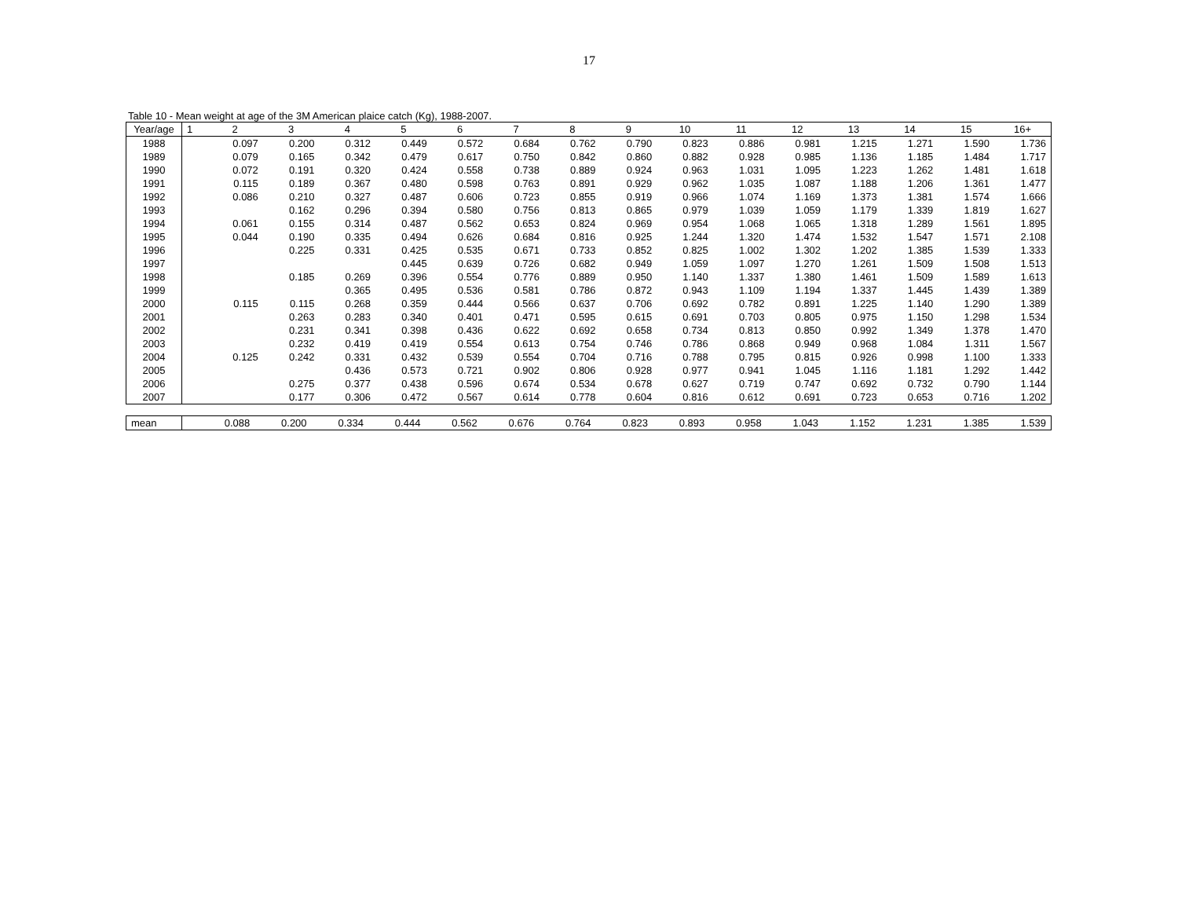17
Table 10 - Mean weight at age of the 3M American plaice catch (Kg), 1988-2007.
| Year/age | 1 | 2 | 3 | 4 | 5 | 6 | 7 | 8 | 9 | 10 | 11 | 12 | 13 | 14 | 15 | 16+ |
| --- | --- | --- | --- | --- | --- | --- | --- | --- | --- | --- | --- | --- | --- | --- | --- | --- |
| 1988 | | 0.097 | 0.200 | 0.312 | 0.449 | 0.572 | 0.684 | 0.762 | 0.790 | 0.823 | 0.886 | 0.981 | 1.215 | 1.271 | 1.590 | 1.736 |
| 1989 | | 0.079 | 0.165 | 0.342 | 0.479 | 0.617 | 0.750 | 0.842 | 0.860 | 0.882 | 0.928 | 0.985 | 1.136 | 1.185 | 1.484 | 1.717 |
| 1990 | | 0.072 | 0.191 | 0.320 | 0.424 | 0.558 | 0.738 | 0.889 | 0.924 | 0.963 | 1.031 | 1.095 | 1.223 | 1.262 | 1.481 | 1.618 |
| 1991 | | 0.115 | 0.189 | 0.367 | 0.480 | 0.598 | 0.763 | 0.891 | 0.929 | 0.962 | 1.035 | 1.087 | 1.188 | 1.206 | 1.361 | 1.477 |
| 1992 | | 0.086 | 0.210 | 0.327 | 0.487 | 0.606 | 0.723 | 0.855 | 0.919 | 0.966 | 1.074 | 1.169 | 1.373 | 1.381 | 1.574 | 1.666 |
| 1993 | | | 0.162 | 0.296 | 0.394 | 0.580 | 0.756 | 0.813 | 0.865 | 0.979 | 1.039 | 1.059 | 1.179 | 1.339 | 1.819 | 1.627 |
| 1994 | | 0.061 | 0.155 | 0.314 | 0.487 | 0.562 | 0.653 | 0.824 | 0.969 | 0.954 | 1.068 | 1.065 | 1.318 | 1.289 | 1.561 | 1.895 |
| 1995 | | 0.044 | 0.190 | 0.335 | 0.494 | 0.626 | 0.684 | 0.816 | 0.925 | 1.244 | 1.320 | 1.474 | 1.532 | 1.547 | 1.571 | 2.108 |
| 1996 | | | 0.225 | 0.331 | 0.425 | 0.535 | 0.671 | 0.733 | 0.852 | 0.825 | 1.002 | 1.302 | 1.202 | 1.385 | 1.539 | 1.333 |
| 1997 | | | | | 0.445 | 0.639 | 0.726 | 0.682 | 0.949 | 1.059 | 1.097 | 1.270 | 1.261 | 1.509 | 1.508 | 1.513 |
| 1998 | | | 0.185 | 0.269 | 0.396 | 0.554 | 0.776 | 0.889 | 0.950 | 1.140 | 1.337 | 1.380 | 1.461 | 1.509 | 1.589 | 1.613 |
| 1999 | | | | 0.365 | 0.495 | 0.536 | 0.581 | 0.786 | 0.872 | 0.943 | 1.109 | 1.194 | 1.337 | 1.445 | 1.439 | 1.389 |
| 2000 | | 0.115 | 0.115 | 0.268 | 0.359 | 0.444 | 0.566 | 0.637 | 0.706 | 0.692 | 0.782 | 0.891 | 1.225 | 1.140 | 1.290 | 1.389 |
| 2001 | | | 0.263 | 0.283 | 0.340 | 0.401 | 0.471 | 0.595 | 0.615 | 0.691 | 0.703 | 0.805 | 0.975 | 1.150 | 1.298 | 1.534 |
| 2002 | | | 0.231 | 0.341 | 0.398 | 0.436 | 0.622 | 0.692 | 0.658 | 0.734 | 0.813 | 0.850 | 0.992 | 1.349 | 1.378 | 1.470 |
| 2003 | | | 0.232 | 0.419 | 0.419 | 0.554 | 0.613 | 0.754 | 0.746 | 0.786 | 0.868 | 0.949 | 0.968 | 1.084 | 1.311 | 1.567 |
| 2004 | | 0.125 | 0.242 | 0.331 | 0.432 | 0.539 | 0.554 | 0.704 | 0.716 | 0.788 | 0.795 | 0.815 | 0.926 | 0.998 | 1.100 | 1.333 |
| 2005 | | | | 0.436 | 0.573 | 0.721 | 0.902 | 0.806 | 0.928 | 0.977 | 0.941 | 1.045 | 1.116 | 1.181 | 1.292 | 1.442 |
| 2006 | | | 0.275 | 0.377 | 0.438 | 0.596 | 0.674 | 0.534 | 0.678 | 0.627 | 0.719 | 0.747 | 0.692 | 0.732 | 0.790 | 1.144 |
| 2007 | | | 0.177 | 0.306 | 0.472 | 0.567 | 0.614 | 0.778 | 0.604 | 0.816 | 0.612 | 0.691 | 0.723 | 0.653 | 0.716 | 1.202 |
| mean | | 0.088 | 0.200 | 0.334 | 0.444 | 0.562 | 0.676 | 0.764 | 0.823 | 0.893 | 0.958 | 1.043 | 1.152 | 1.231 | 1.385 | 1.539 |